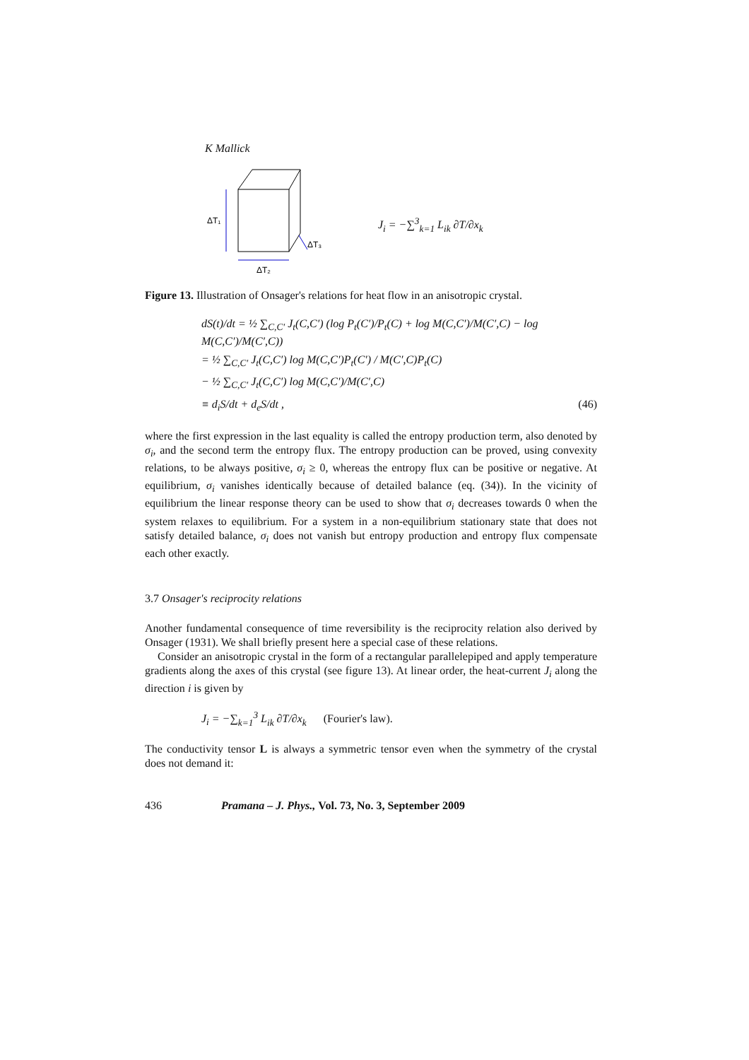K Mallick
ΔT₁
ΔT₂
ΔT₃
J<sub>i</sub> = −∑<sup>3</sup><sub>k=1</sub> L<sub>ik</sub> ∂T/∂x<sub>k</sub>
Figure 13. Illustration of Onsager's relations for heat flow in an anisotropic crystal.
dS(t)/dt = ½ ∑<sub>C,C′</sub> J<sub>t</sub>(C,C′) (log P<sub>t</sub>(C′)/P<sub>t</sub>(C) + log M(C,C′)/M(C′,C) − log M(C,C′)/M(C′,C))
= ½ ∑<sub>C,C′</sub> J<sub>t</sub>(C,C′) log M(C,C′)P<sub>t</sub>(C′) / M(C′,C)P<sub>t</sub>(C)
− ½ ∑<sub>C,C′</sub> J<sub>t</sub>(C,C′) log M(C,C′)/M(C′,C)
≡ d<sub>i</sub>S/dt + d<sub>e</sub>S/dt , (46)
where the first expression in the last equality is called the entropy production term, also denoted by σ<sub>i</sub>, and the second term the entropy flux. The entropy production can be proved, using convexity relations, to be always positive, σ<sub>i</sub> ≥ 0, whereas the entropy flux can be positive or negative. At equilibrium, σ<sub>i</sub> vanishes identically because of detailed balance (eq. (34)). In the vicinity of equilibrium the linear response theory can be used to show that σ<sub>i</sub> decreases towards 0 when the system relaxes to equilibrium. For a system in a non-equilibrium stationary state that does not satisfy detailed balance, σ<sub>i</sub> does not vanish but entropy production and entropy flux compensate each other exactly.
3.7 Onsager's reciprocity relations
Another fundamental consequence of time reversibility is the reciprocity relation also derived by Onsager (1931). We shall briefly present here a special case of these relations.
Consider an anisotropic crystal in the form of a rectangular parallelepiped and apply temperature gradients along the axes of this crystal (see figure 13). At linear order, the heat-current J<sub>i</sub> along the direction i is given by
J<sub>i</sub> = −∑<sub>k=1</sub><sup>3</sup> L<sub>ik</sub> ∂T/∂x<sub>k</sub> (Fourier's law).
The conductivity tensor L is always a symmetric tensor even when the symmetry of the crystal does not demand it:
436 Pramana – J. Phys., Vol. 73, No. 3, September 2009